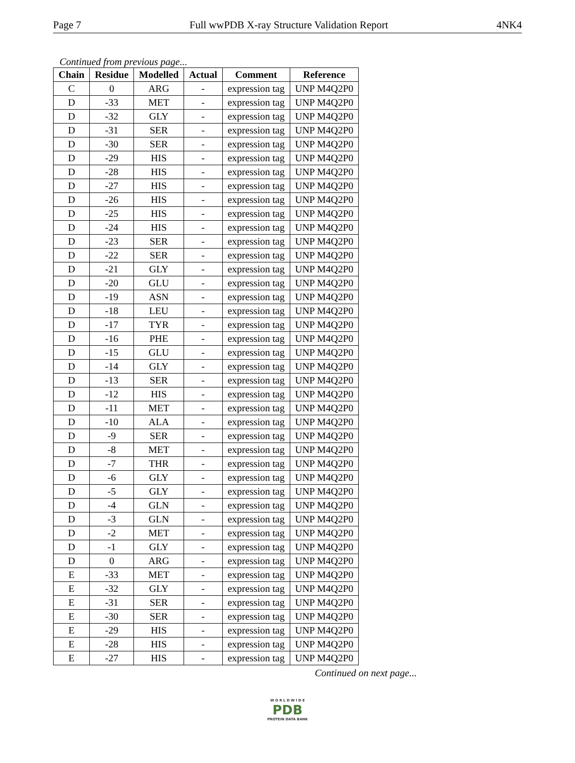Page 7 Full wwPDB X-ray Structure Validation Report 4NK4
Continued from previous page...
| Chain | Residue | Modelled | Actual | Comment | Reference |
| --- | --- | --- | --- | --- | --- |
| C | 0 | ARG | - | expression tag | UNP M4Q2P0 |
| D | -33 | MET | - | expression tag | UNP M4Q2P0 |
| D | -32 | GLY | - | expression tag | UNP M4Q2P0 |
| D | -31 | SER | - | expression tag | UNP M4Q2P0 |
| D | -30 | SER | - | expression tag | UNP M4Q2P0 |
| D | -29 | HIS | - | expression tag | UNP M4Q2P0 |
| D | -28 | HIS | - | expression tag | UNP M4Q2P0 |
| D | -27 | HIS | - | expression tag | UNP M4Q2P0 |
| D | -26 | HIS | - | expression tag | UNP M4Q2P0 |
| D | -25 | HIS | - | expression tag | UNP M4Q2P0 |
| D | -24 | HIS | - | expression tag | UNP M4Q2P0 |
| D | -23 | SER | - | expression tag | UNP M4Q2P0 |
| D | -22 | SER | - | expression tag | UNP M4Q2P0 |
| D | -21 | GLY | - | expression tag | UNP M4Q2P0 |
| D | -20 | GLU | - | expression tag | UNP M4Q2P0 |
| D | -19 | ASN | - | expression tag | UNP M4Q2P0 |
| D | -18 | LEU | - | expression tag | UNP M4Q2P0 |
| D | -17 | TYR | - | expression tag | UNP M4Q2P0 |
| D | -16 | PHE | - | expression tag | UNP M4Q2P0 |
| D | -15 | GLU | - | expression tag | UNP M4Q2P0 |
| D | -14 | GLY | - | expression tag | UNP M4Q2P0 |
| D | -13 | SER | - | expression tag | UNP M4Q2P0 |
| D | -12 | HIS | - | expression tag | UNP M4Q2P0 |
| D | -11 | MET | - | expression tag | UNP M4Q2P0 |
| D | -10 | ALA | - | expression tag | UNP M4Q2P0 |
| D | -9 | SER | - | expression tag | UNP M4Q2P0 |
| D | -8 | MET | - | expression tag | UNP M4Q2P0 |
| D | -7 | THR | - | expression tag | UNP M4Q2P0 |
| D | -6 | GLY | - | expression tag | UNP M4Q2P0 |
| D | -5 | GLY | - | expression tag | UNP M4Q2P0 |
| D | -4 | GLN | - | expression tag | UNP M4Q2P0 |
| D | -3 | GLN | - | expression tag | UNP M4Q2P0 |
| D | -2 | MET | - | expression tag | UNP M4Q2P0 |
| D | -1 | GLY | - | expression tag | UNP M4Q2P0 |
| D | 0 | ARG | - | expression tag | UNP M4Q2P0 |
| E | -33 | MET | - | expression tag | UNP M4Q2P0 |
| E | -32 | GLY | - | expression tag | UNP M4Q2P0 |
| E | -31 | SER | - | expression tag | UNP M4Q2P0 |
| E | -30 | SER | - | expression tag | UNP M4Q2P0 |
| E | -29 | HIS | - | expression tag | UNP M4Q2P0 |
| E | -28 | HIS | - | expression tag | UNP M4Q2P0 |
| E | -27 | HIS | - | expression tag | UNP M4Q2P0 |
Continued on next page...
W O R L D W I D E
PDB
PROTEIN DATA BANK